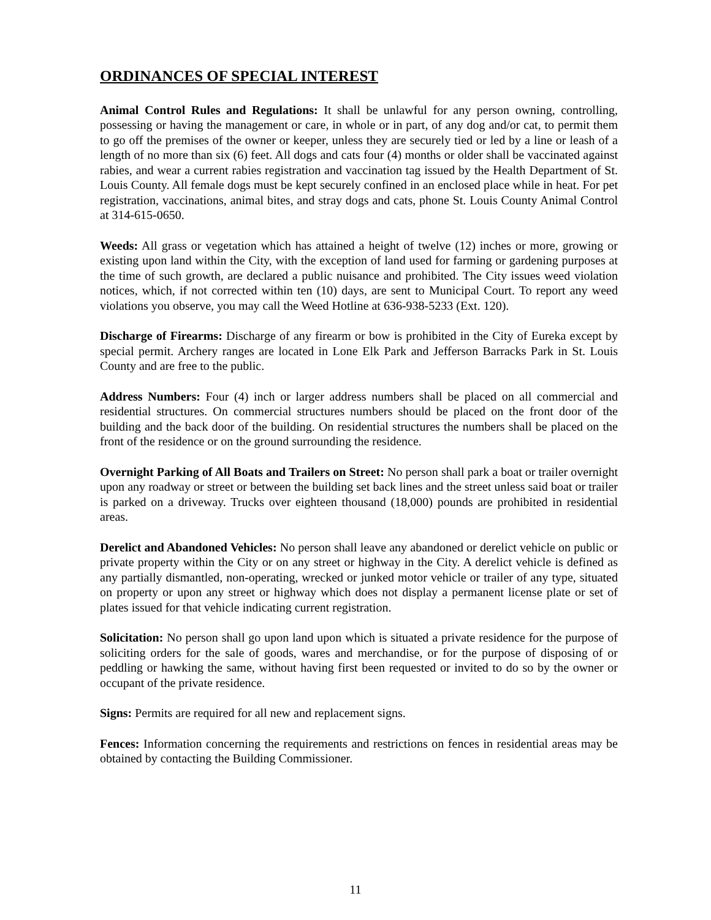ORDINANCES OF SPECIAL INTEREST
Animal Control Rules and Regulations: It shall be unlawful for any person owning, controlling, possessing or having the management or care, in whole or in part, of any dog and/or cat, to permit them to go off the premises of the owner or keeper, unless they are securely tied or led by a line or leash of a length of no more than six (6) feet. All dogs and cats four (4) months or older shall be vaccinated against rabies, and wear a current rabies registration and vaccination tag issued by the Health Department of St. Louis County. All female dogs must be kept securely confined in an enclosed place while in heat. For pet registration, vaccinations, animal bites, and stray dogs and cats, phone St. Louis County Animal Control at 314-615-0650.
Weeds: All grass or vegetation which has attained a height of twelve (12) inches or more, growing or existing upon land within the City, with the exception of land used for farming or gardening purposes at the time of such growth, are declared a public nuisance and prohibited. The City issues weed violation notices, which, if not corrected within ten (10) days, are sent to Municipal Court. To report any weed violations you observe, you may call the Weed Hotline at 636-938-5233 (Ext. 120).
Discharge of Firearms: Discharge of any firearm or bow is prohibited in the City of Eureka except by special permit. Archery ranges are located in Lone Elk Park and Jefferson Barracks Park in St. Louis County and are free to the public.
Address Numbers: Four (4) inch or larger address numbers shall be placed on all commercial and residential structures. On commercial structures numbers should be placed on the front door of the building and the back door of the building. On residential structures the numbers shall be placed on the front of the residence or on the ground surrounding the residence.
Overnight Parking of All Boats and Trailers on Street: No person shall park a boat or trailer overnight upon any roadway or street or between the building set back lines and the street unless said boat or trailer is parked on a driveway. Trucks over eighteen thousand (18,000) pounds are prohibited in residential areas.
Derelict and Abandoned Vehicles: No person shall leave any abandoned or derelict vehicle on public or private property within the City or on any street or highway in the City. A derelict vehicle is defined as any partially dismantled, non-operating, wrecked or junked motor vehicle or trailer of any type, situated on property or upon any street or highway which does not display a permanent license plate or set of plates issued for that vehicle indicating current registration.
Solicitation: No person shall go upon land upon which is situated a private residence for the purpose of soliciting orders for the sale of goods, wares and merchandise, or for the purpose of disposing of or peddling or hawking the same, without having first been requested or invited to do so by the owner or occupant of the private residence.
Signs: Permits are required for all new and replacement signs.
Fences: Information concerning the requirements and restrictions on fences in residential areas may be obtained by contacting the Building Commissioner.
11